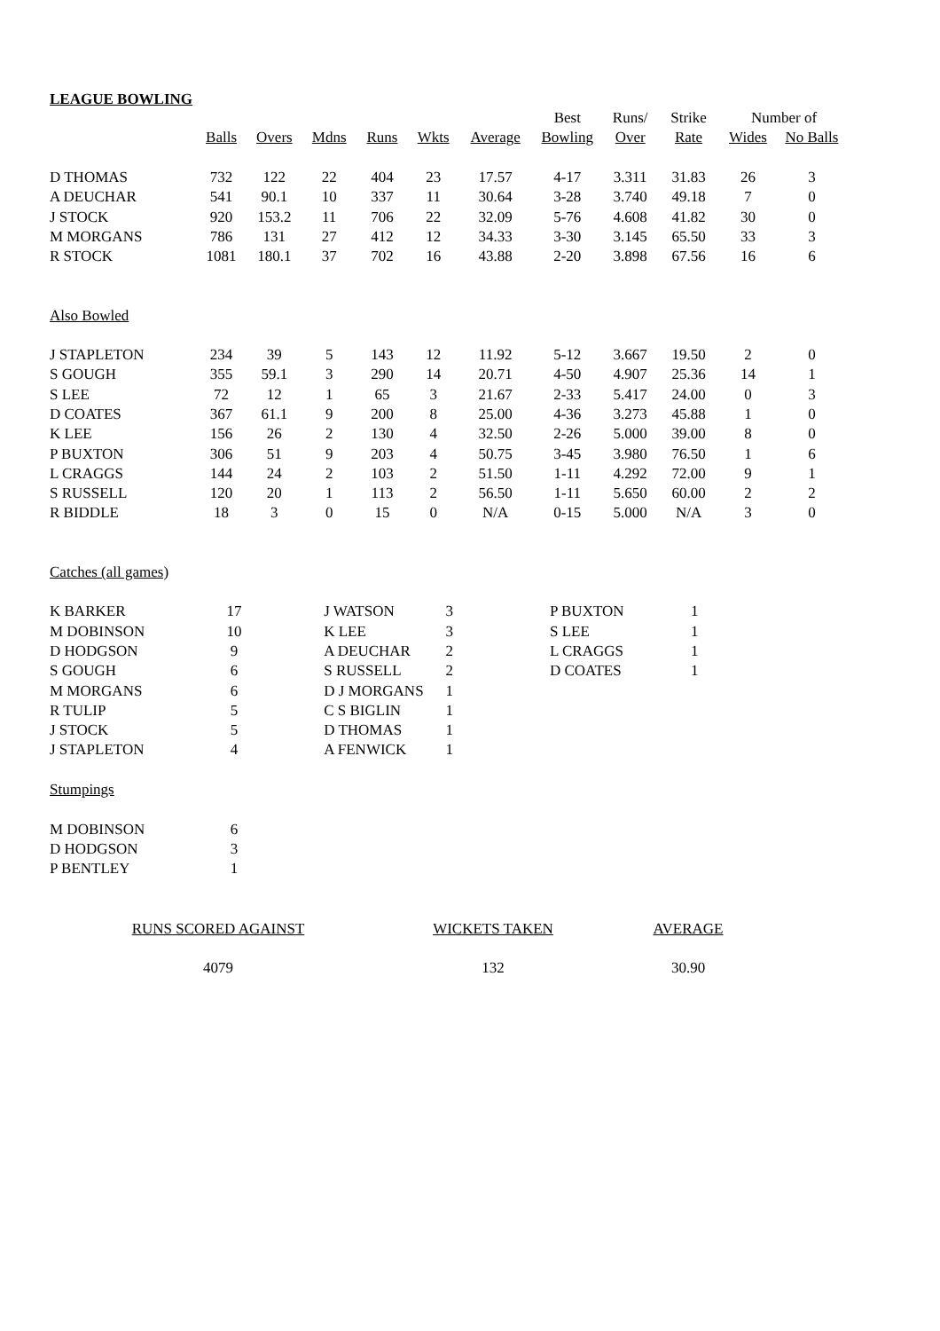LEAGUE BOWLING
| | | | | | | | Best | Runs/ | Strike | Number of | |
| --- | --- | --- | --- | --- | --- | --- | --- | --- | --- | --- | --- |
| | Balls | Overs | Mdns | Runs | Wkts | Average | Bowling | Over | Rate | Wides | No Balls |
| D THOMAS | 732 | 122 | 22 | 404 | 23 | 17.57 | 4-17 | 3.311 | 31.83 | 26 | 3 |
| A DEUCHAR | 541 | 90.1 | 10 | 337 | 11 | 30.64 | 3-28 | 3.740 | 49.18 | 7 | 0 |
| J STOCK | 920 | 153.2 | 11 | 706 | 22 | 32.09 | 5-76 | 4.608 | 41.82 | 30 | 0 |
| M MORGANS | 786 | 131 | 27 | 412 | 12 | 34.33 | 3-30 | 3.145 | 65.50 | 33 | 3 |
| R STOCK | 1081 | 180.1 | 37 | 702 | 16 | 43.88 | 2-20 | 3.898 | 67.56 | 16 | 6 |
| Also Bowled | | | | | | | | | | | |
| J STAPLETON | 234 | 39 | 5 | 143 | 12 | 11.92 | 5-12 | 3.667 | 19.50 | 2 | 0 |
| S GOUGH | 355 | 59.1 | 3 | 290 | 14 | 20.71 | 4-50 | 4.907 | 25.36 | 14 | 1 |
| S LEE | 72 | 12 | 1 | 65 | 3 | 21.67 | 2-33 | 5.417 | 24.00 | 0 | 3 |
| D COATES | 367 | 61.1 | 9 | 200 | 8 | 25.00 | 4-36 | 3.273 | 45.88 | 1 | 0 |
| K LEE | 156 | 26 | 2 | 130 | 4 | 32.50 | 2-26 | 5.000 | 39.00 | 8 | 0 |
| P BUXTON | 306 | 51 | 9 | 203 | 4 | 50.75 | 3-45 | 3.980 | 76.50 | 1 | 6 |
| L CRAGGS | 144 | 24 | 2 | 103 | 2 | 51.50 | 1-11 | 4.292 | 72.00 | 9 | 1 |
| S RUSSELL | 120 | 20 | 1 | 113 | 2 | 56.50 | 1-11 | 5.650 | 60.00 | 2 | 2 |
| R BIDDLE | 18 | 3 | 0 | 15 | 0 | N/A | 0-15 | 5.000 | N/A | 3 | 0 |
| Catches (all games) | | | | | | | | | | | |
| K BARKER | 17 | | J WATSON | 3 | | P BUXTON | 1 |
| M DOBINSON | 10 | | K LEE | 3 | | S LEE | 1 |
| D HODGSON | 9 | | A DEUCHAR | 2 | | L CRAGGS | 1 |
| S GOUGH | 6 | | S RUSSELL | 2 | | D COATES | 1 |
| M MORGANS | 6 | | D J MORGANS | 1 | | | |
| R TULIP | 5 | | C S BIGLIN | 1 | | | |
| J STOCK | 5 | | D THOMAS | 1 | | | |
| J STAPLETON | 4 | | A FENWICK | 1 | | | |
| Stumpings | | | | | | | |
| M DOBINSON | 6 | | | | | | |
| D HODGSON | 3 | | | | | | |
| P BENTLEY | 1 | | | | | | |
| RUNS SCORED AGAINST | WICKETS TAKEN | AVERAGE |
| 4079 | 132 | 30.90 |